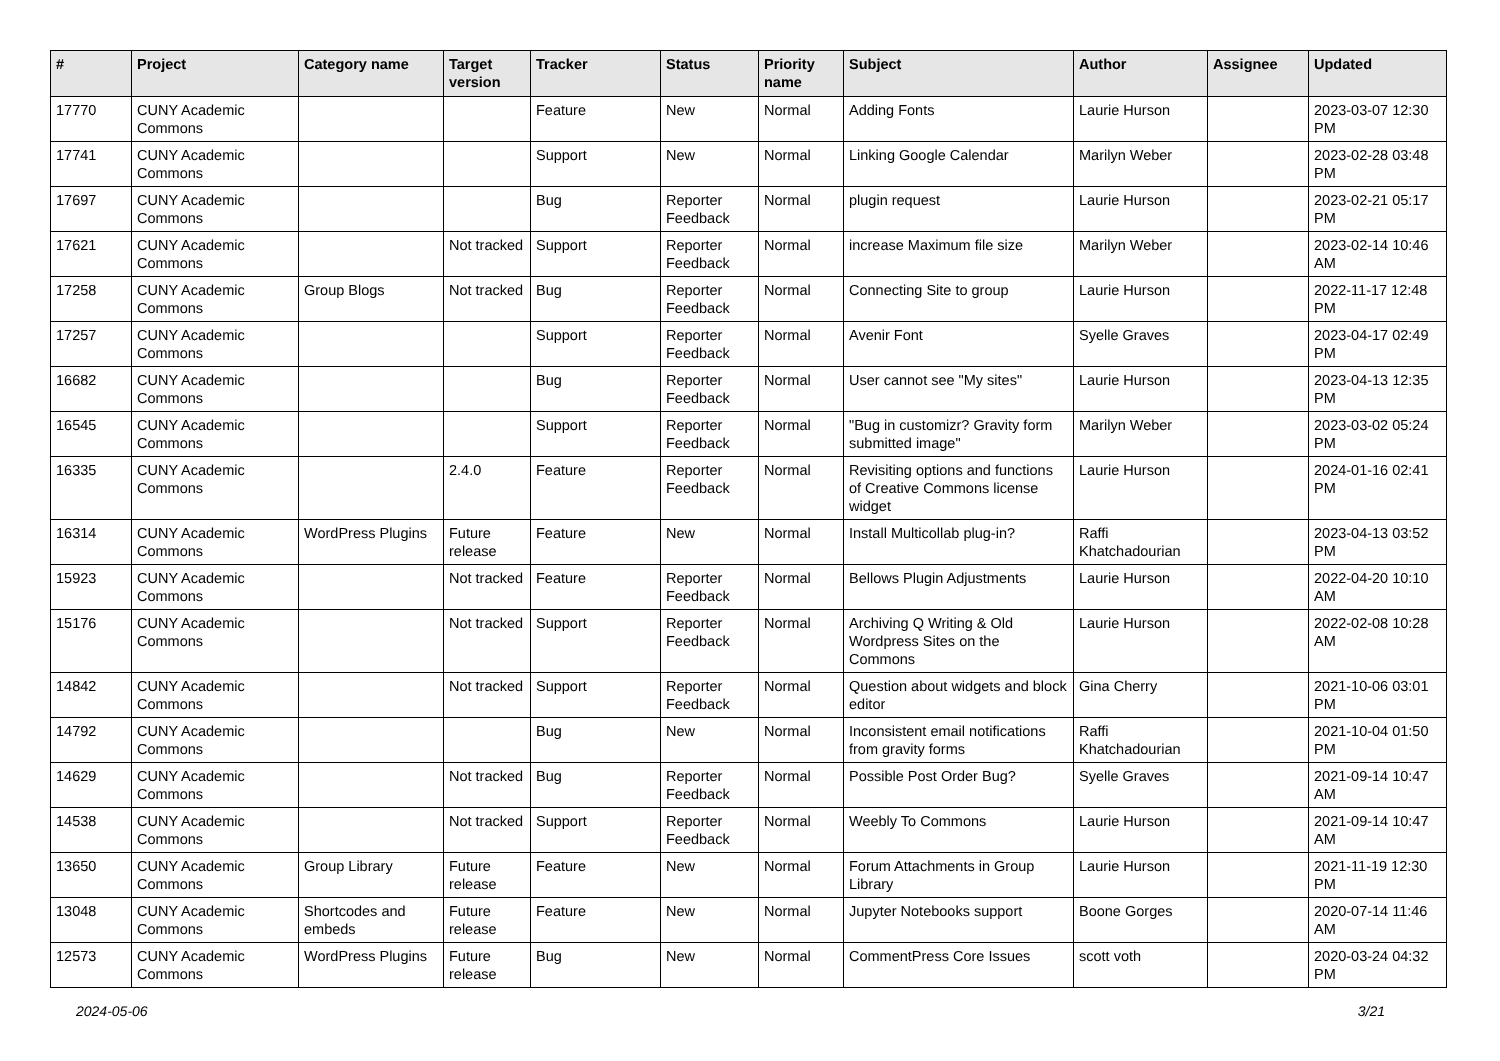| # | Project | Category name | Target version | Tracker | Status | Priority name | Subject | Author | Assignee | Updated |
| --- | --- | --- | --- | --- | --- | --- | --- | --- | --- | --- |
| 17770 | CUNY Academic Commons | | | Feature | New | Normal | Adding Fonts | Laurie Hurson | | 2023-03-07 12:30 PM |
| 17741 | CUNY Academic Commons | | | Support | New | Normal | Linking Google Calendar | Marilyn Weber | | 2023-02-28 03:48 PM |
| 17697 | CUNY Academic Commons | | | Bug | Reporter Feedback | Normal | plugin request | Laurie Hurson | | 2023-02-21 05:17 PM |
| 17621 | CUNY Academic Commons | | Not tracked | Support | Reporter Feedback | Normal | increase Maximum file size | Marilyn Weber | | 2023-02-14 10:46 AM |
| 17258 | CUNY Academic Commons | Group Blogs | Not tracked | Bug | Reporter Feedback | Normal | Connecting Site to group | Laurie Hurson | | 2022-11-17 12:48 PM |
| 17257 | CUNY Academic Commons | | | Support | Reporter Feedback | Normal | Avenir Font | Syelle Graves | | 2023-04-17 02:49 PM |
| 16682 | CUNY Academic Commons | | | Bug | Reporter Feedback | Normal | User cannot see "My sites" | Laurie Hurson | | 2023-04-13 12:35 PM |
| 16545 | CUNY Academic Commons | | | Support | Reporter Feedback | Normal | "Bug in customizr? Gravity form submitted image" | Marilyn Weber | | 2023-03-02 05:24 PM |
| 16335 | CUNY Academic Commons | | 2.4.0 | Feature | Reporter Feedback | Normal | Revisiting options and functions of Creative Commons license widget | Laurie Hurson | | 2024-01-16 02:41 PM |
| 16314 | CUNY Academic Commons | WordPress Plugins | Future release | Feature | New | Normal | Install Multicollab plug-in? | Raffi Khatchadourian | | 2023-04-13 03:52 PM |
| 15923 | CUNY Academic Commons | | Not tracked | Feature | Reporter Feedback | Normal | Bellows Plugin Adjustments | Laurie Hurson | | 2022-04-20 10:10 AM |
| 15176 | CUNY Academic Commons | | Not tracked | Support | Reporter Feedback | Normal | Archiving Q Writing & Old Wordpress Sites on the Commons | Laurie Hurson | | 2022-02-08 10:28 AM |
| 14842 | CUNY Academic Commons | | Not tracked | Support | Reporter Feedback | Normal | Question about widgets and block editor | Gina Cherry | | 2021-10-06 03:01 PM |
| 14792 | CUNY Academic Commons | | | Bug | New | Normal | Inconsistent email notifications from gravity forms | Raffi Khatchadourian | | 2021-10-04 01:50 PM |
| 14629 | CUNY Academic Commons | | Not tracked | Bug | Reporter Feedback | Normal | Possible Post Order Bug? | Syelle Graves | | 2021-09-14 10:47 AM |
| 14538 | CUNY Academic Commons | | Not tracked | Support | Reporter Feedback | Normal | Weebly To Commons | Laurie Hurson | | 2021-09-14 10:47 AM |
| 13650 | CUNY Academic Commons | Group Library | Future release | Feature | New | Normal | Forum Attachments in Group Library | Laurie Hurson | | 2021-11-19 12:30 PM |
| 13048 | CUNY Academic Commons | Shortcodes and embeds | Future release | Feature | New | Normal | Jupyter Notebooks support | Boone Gorges | | 2020-07-14 11:46 AM |
| 12573 | CUNY Academic Commons | WordPress Plugins | Future release | Bug | New | Normal | CommentPress Core Issues | scott voth | | 2020-03-24 04:32 PM |
2024-05-06 3/21